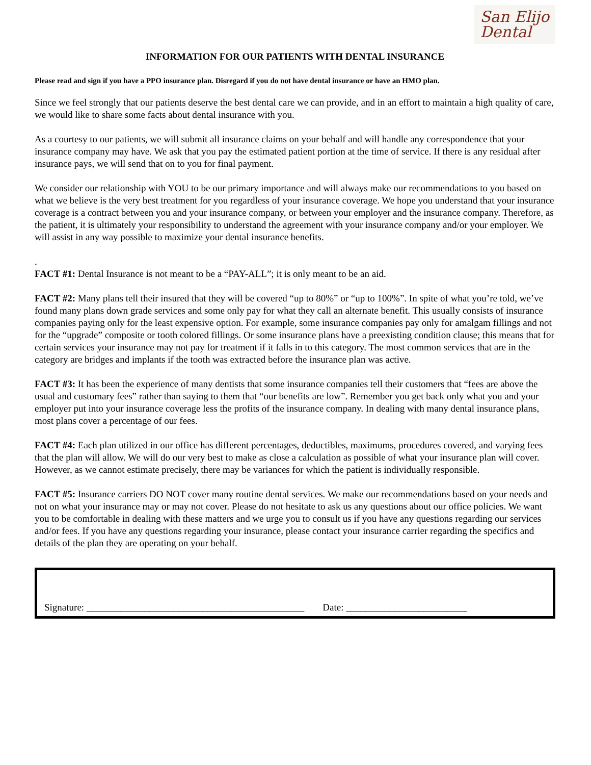San Elijo
Dental
INFORMATION FOR OUR PATIENTS WITH DENTAL INSURANCE
Please read and sign if you have a PPO insurance plan. Disregard if you do not have dental insurance or have an HMO plan.
Since we feel strongly that our patients deserve the best dental care we can provide, and in an effort to maintain a high quality of care, we would like to share some facts about dental insurance with you.
As a courtesy to our patients, we will submit all insurance claims on your behalf and will handle any correspondence that your insurance company may have. We ask that you pay the estimated patient portion at the time of service. If there is any residual after insurance pays, we will send that on to you for final payment.
We consider our relationship with YOU to be our primary importance and will always make our recommendations to you based on what we believe is the very best treatment for you regardless of your insurance coverage. We hope you understand that your insurance coverage is a contract between you and your insurance company, or between your employer and the insurance company. Therefore, as the patient, it is ultimately your responsibility to understand the agreement with your insurance company and/or your employer. We will assist in any way possible to maximize your dental insurance benefits.
.
FACT #1: Dental Insurance is not meant to be a “PAY-ALL”; it is only meant to be an aid.
FACT #2: Many plans tell their insured that they will be covered “up to 80%” or “up to 100%”. In spite of what you’re told, we’ve found many plans down grade services and some only pay for what they call an alternate benefit. This usually consists of insurance companies paying only for the least expensive option. For example, some insurance companies pay only for amalgam fillings and not for the “upgrade” composite or tooth colored fillings. Or some insurance plans have a preexisting condition clause; this means that for certain services your insurance may not pay for treatment if it falls in to this category. The most common services that are in the category are bridges and implants if the tooth was extracted before the insurance plan was active.
FACT #3: It has been the experience of many dentists that some insurance companies tell their customers that “fees are above the usual and customary fees” rather than saying to them that “our benefits are low”. Remember you get back only what you and your employer put into your insurance coverage less the profits of the insurance company. In dealing with many dental insurance plans, most plans cover a percentage of our fees.
FACT #4: Each plan utilized in our office has different percentages, deductibles, maximums, procedures covered, and varying fees that the plan will allow. We will do our very best to make as close a calculation as possible of what your insurance plan will cover. However, as we cannot estimate precisely, there may be variances for which the patient is individually responsible.
FACT #5: Insurance carriers DO NOT cover many routine dental services. We make our recommendations based on your needs and not on what your insurance may or may not cover. Please do not hesitate to ask us any questions about our office policies. We want you to be comfortable in dealing with these matters and we urge you to consult us if you have any questions regarding our services and/or fees. If you have any questions regarding your insurance, please contact your insurance carrier regarding the specifics and details of the plan they are operating on your behalf.
Signature: _____________________________________________
Date: _________________________